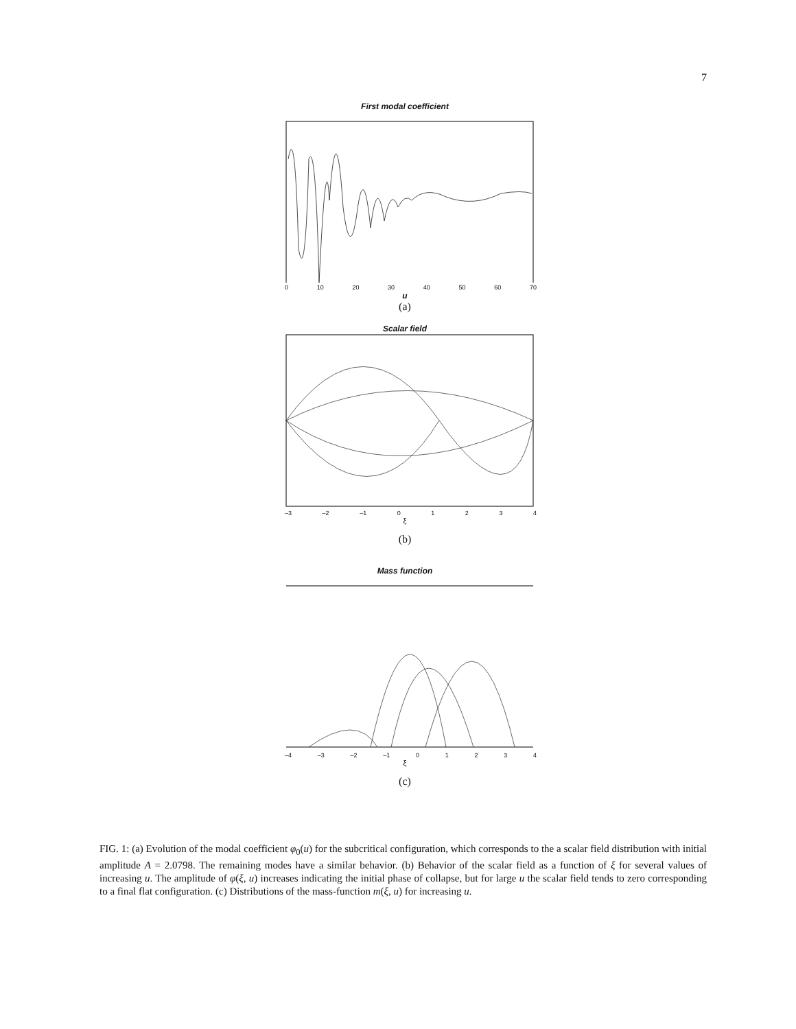7
First modal coefficient
0 10 20 30 40 50 60 70
u
(a)
Scalar field
–3 –2 –1 01234
ξ
(b)
Mass function
–4 –3 –2 –1 01234
ξ
(c)
FIG. 1: (a) Evolution of the modal coefficient φ<sub>0</sub>(u) for the subcritical configuration, which corresponds to the a scalar field distribution with initial amplitude A = 2.0798. The remaining modes have a similar behavior. (b) Behavior of the scalar field as a function of ξ for several values of increasing u. The amplitude of φ(ξ, u) increases indicating the initial phase of collapse, but for large u the scalar field tends to zero corresponding to a final flat configuration. (c) Distributions of the mass-function m(ξ, u) for increasing u.